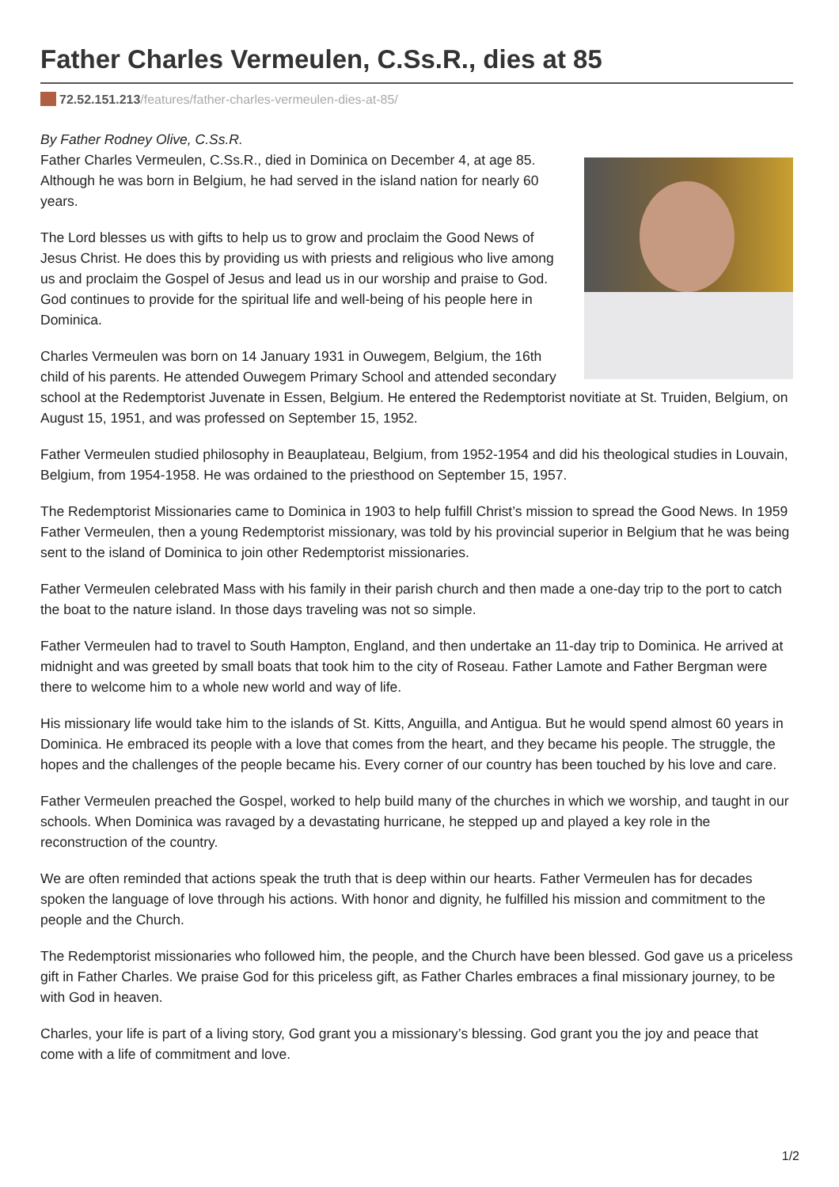Father Charles Vermeulen, C.Ss.R., dies at 85
72.52.151.213/features/father-charles-vermeulen-dies-at-85/
By Father Rodney Olive, C.Ss.R.
Father Charles Vermeulen, C.Ss.R., died in Dominica on December 4, at age 85. Although he was born in Belgium, he had served in the island nation for nearly 60 years.
The Lord blesses us with gifts to help us to grow and proclaim the Good News of Jesus Christ. He does this by providing us with priests and religious who live among us and proclaim the Gospel of Jesus and lead us in our worship and praise to God. God continues to provide for the spiritual life and well-being of his people here in Dominica.
Charles Vermeulen was born on 14 January 1931 in Ouwegem, Belgium, the 16th child of his parents. He attended Ouwegem Primary School and attended secondary school at the Redemptorist Juvenate in Essen, Belgium. He entered the Redemptorist novitiate at St. Truiden, Belgium, on August 15, 1951, and was professed on September 15, 1952.
Father Vermeulen studied philosophy in Beauplateau, Belgium, from 1952-1954 and did his theological studies in Louvain, Belgium, from 1954-1958. He was ordained to the priesthood on September 15, 1957.
The Redemptorist Missionaries came to Dominica in 1903 to help fulfill Christ’s mission to spread the Good News. In 1959 Father Vermeulen, then a young Redemptorist missionary, was told by his provincial superior in Belgium that he was being sent to the island of Dominica to join other Redemptorist missionaries.
Father Vermeulen celebrated Mass with his family in their parish church and then made a one-day trip to the port to catch the boat to the nature island. In those days traveling was not so simple.
Father Vermeulen had to travel to South Hampton, England, and then undertake an 11-day trip to Dominica. He arrived at midnight and was greeted by small boats that took him to the city of Roseau. Father Lamote and Father Bergman were there to welcome him to a whole new world and way of life.
His missionary life would take him to the islands of St. Kitts, Anguilla, and Antigua. But he would spend almost 60 years in Dominica. He embraced its people with a love that comes from the heart, and they became his people. The struggle, the hopes and the challenges of the people became his. Every corner of our country has been touched by his love and care.
Father Vermeulen preached the Gospel, worked to help build many of the churches in which we worship, and taught in our schools. When Dominica was ravaged by a devastating hurricane, he stepped up and played a key role in the reconstruction of the country.
We are often reminded that actions speak the truth that is deep within our hearts. Father Vermeulen has for decades spoken the language of love through his actions. With honor and dignity, he fulfilled his mission and commitment to the people and the Church.
The Redemptorist missionaries who followed him, the people, and the Church have been blessed. God gave us a priceless gift in Father Charles. We praise God for this priceless gift, as Father Charles embraces a final missionary journey, to be with God in heaven.
Charles, your life is part of a living story, God grant you a missionary’s blessing. God grant you the joy and peace that come with a life of commitment and love.
1/2